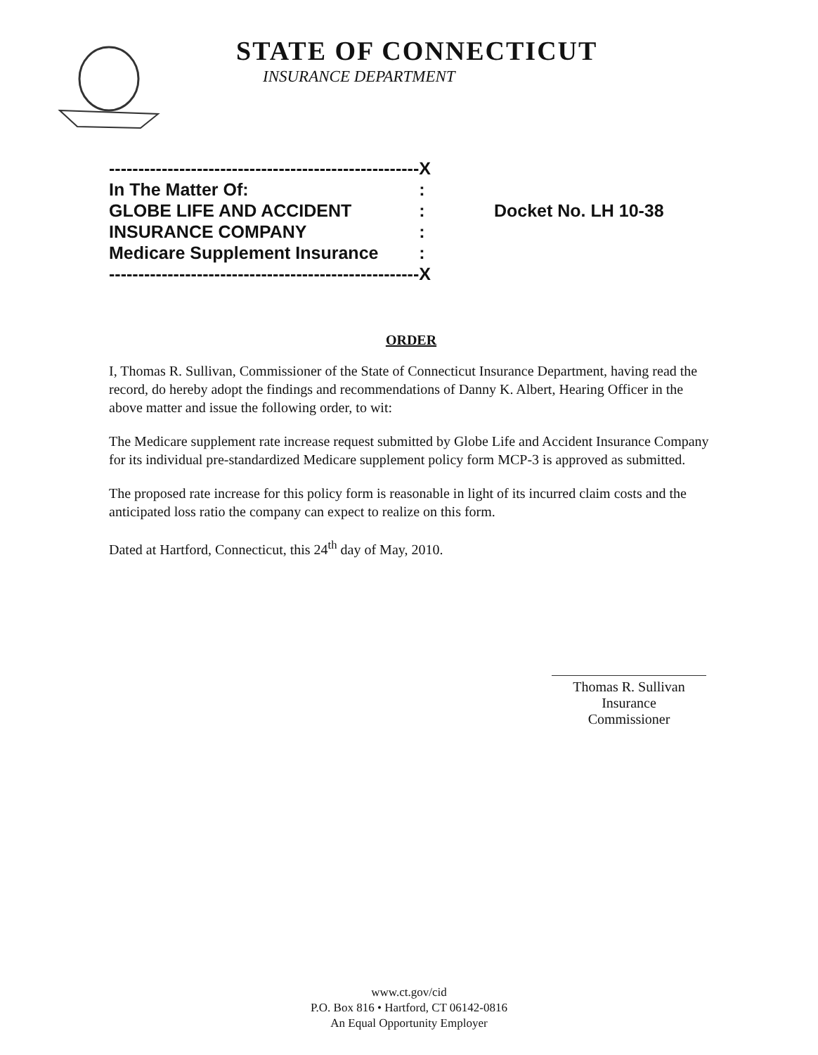STATE OF CONNECTICUT
INSURANCE DEPARTMENT
| ----------------------------------------------------- | X | |
| In The Matter Of: | : | |
| GLOBE LIFE AND ACCIDENT | : | Docket No. LH 10-38 |
| INSURANCE COMPANY | : | |
| Medicare Supplement Insurance | : | |
| ----------------------------------------------------- | X | |
ORDER
I, Thomas R. Sullivan, Commissioner of the State of Connecticut Insurance Department, having read the record, do hereby adopt the findings and recommendations of Danny K. Albert, Hearing Officer in the above matter and issue the following order, to wit:
The Medicare supplement rate increase request submitted by Globe Life and Accident Insurance Company for its individual pre-standardized Medicare supplement policy form MCP-3 is approved as submitted.
The proposed rate increase for this policy form is reasonable in light of its incurred claim costs and the anticipated loss ratio the company can expect to realize on this form.
Dated at Hartford, Connecticut, this 24<sup>th</sup> day of May, 2010.
Thomas R. Sullivan
Insurance Commissioner
www.ct.gov/cid
P.O. Box 816 • Hartford, CT 06142-0816
An Equal Opportunity Employer